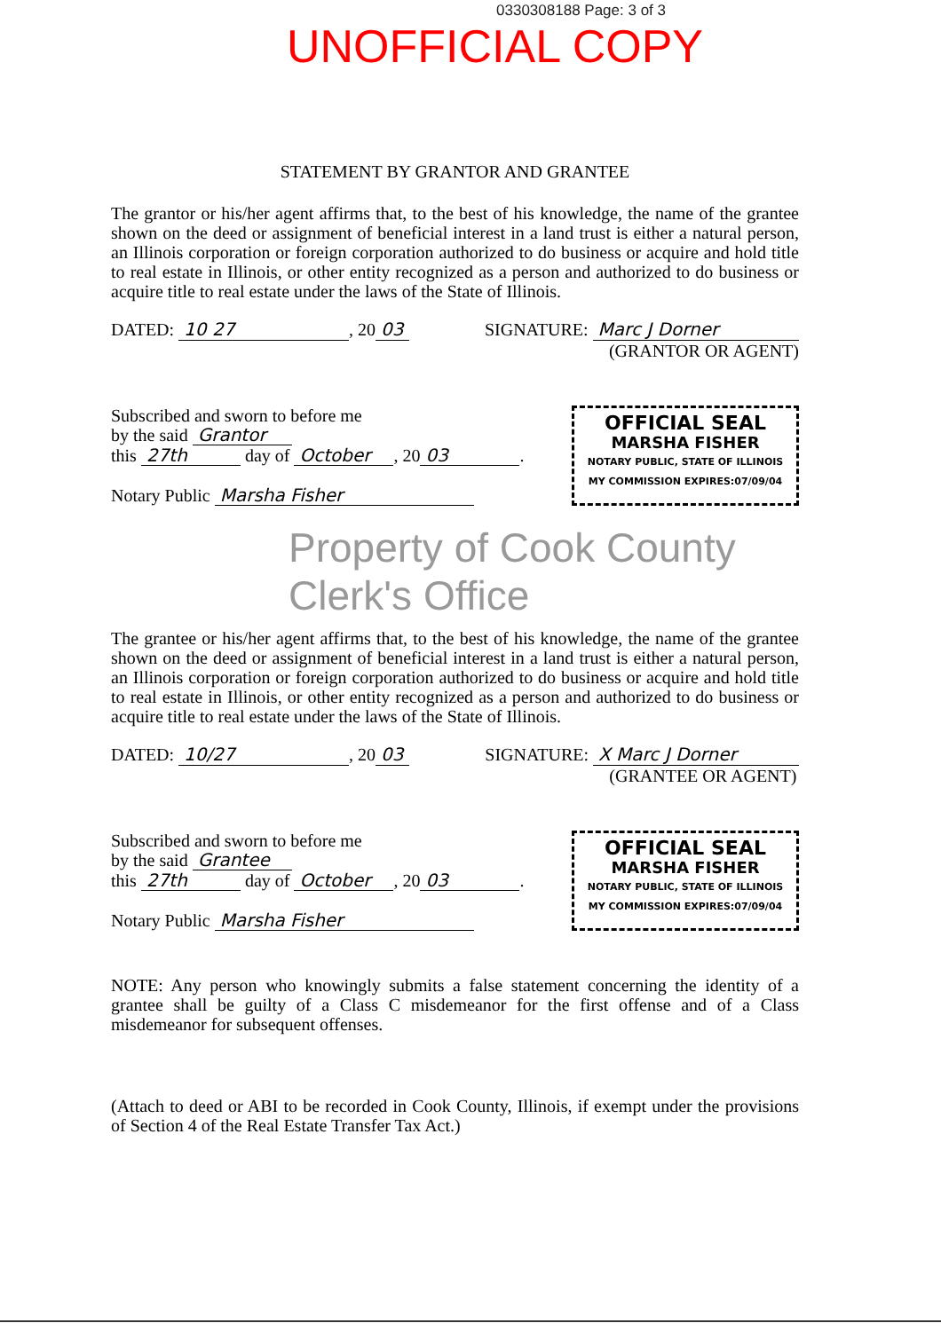0330308188 Page: 3 of 3
UNOFFICIAL COPY
STATEMENT BY GRANTOR AND GRANTEE
The grantor or his/her agent affirms that, to the best of his knowledge, the name of the grantee shown on the deed or assignment of beneficial interest in a land trust is either a natural person, an Illinois corporation or foreign corporation authorized to do business or acquire and hold title to real estate in Illinois, or other entity recognized as a person and authorized to do business or acquire title to real estate under the laws of the State of Illinois.
DATED: 10 27, 20 03 SIGNATURE: Marc J Dorner
(GRANTOR OR AGENT)
Subscribed and sworn to before me
by the said Grantor
this 27th day of October, 20 03.
Notary Public Marsha Fisher
OFFICIAL SEAL
MARSHA FISHER
NOTARY PUBLIC, STATE OF ILLINOIS
MY COMMISSION EXPIRES:07/09/04
Property of Cook County Clerk's Office
The grantee or his/her agent affirms that, to the best of his knowledge, the name of the grantee shown on the deed or assignment of beneficial interest in a land trust is either a natural person, an Illinois corporation or foreign corporation authorized to do business or acquire and hold title to real estate in Illinois, or other entity recognized as a person and authorized to do business or acquire title to real estate under the laws of the State of Illinois.
DATED: 10/27, 20 03 SIGNATURE: X Marc J Dorner
(GRANTEE OR AGENT)
Subscribed and sworn to before me
by the said Grantee
this 27th day of October, 20 03.
Notary Public Marsha Fisher
OFFICIAL SEAL
MARSHA FISHER
NOTARY PUBLIC, STATE OF ILLINOIS
MY COMMISSION EXPIRES:07/09/04
NOTE: Any person who knowingly submits a false statement concerning the identity of a grantee shall be guilty of a Class C misdemeanor for the first offense and of a Class misdemeanor for subsequent offenses.
(Attach to deed or ABI to be recorded in Cook County, Illinois, if exempt under the provisions of Section 4 of the Real Estate Transfer Tax Act.)